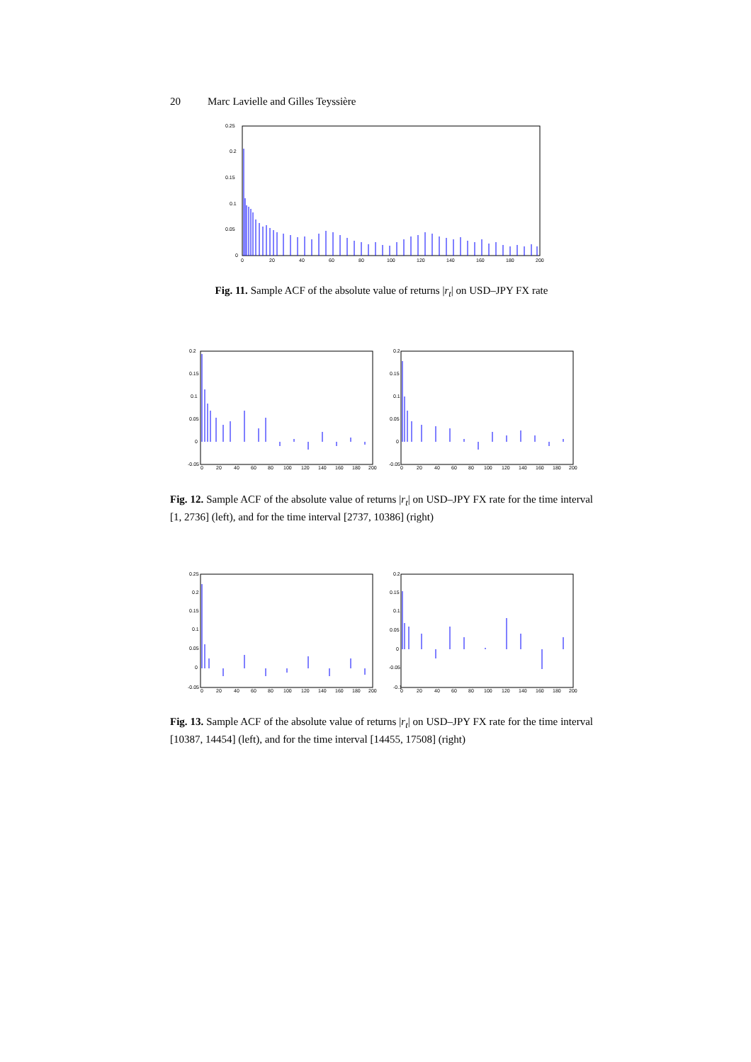20 Marc Lavielle and Gilles Teyssière
0.25
0.2
0.15
0.1
0.05
0
0
20
40
60
80
100
120
140
160
180
200
Fig. 11. Sample ACF of the absolute value of returns |r<sub>t</sub>| on USD–JPY FX rate
0.2
0.15
0.1
0.05
0
-0.05
0
20
40
60
80
100
120
140
160
180
200
0.2
0.15
0.1
0.05
0
-0.05
0
20
40
60
80
100
120
140
160
180
200
Fig. 12. Sample ACF of the absolute value of returns |r<sub>t</sub>| on USD–JPY FX rate for the time interval [1, 2736] (left), and for the time interval [2737, 10386] (right)
0.25
0.2
0.15
0.1
0.05
0
-0.05
0
20
40
60
80
100
120
140
160
180
200
0.2
0.15
0.1
0.05
0
-0.05
-0.1
0
20
40
60
80
100
120
140
160
180
200
Fig. 13. Sample ACF of the absolute value of returns |r<sub>t</sub>| on USD–JPY FX rate for the time interval [10387, 14454] (left), and for the time interval [14455, 17508] (right)